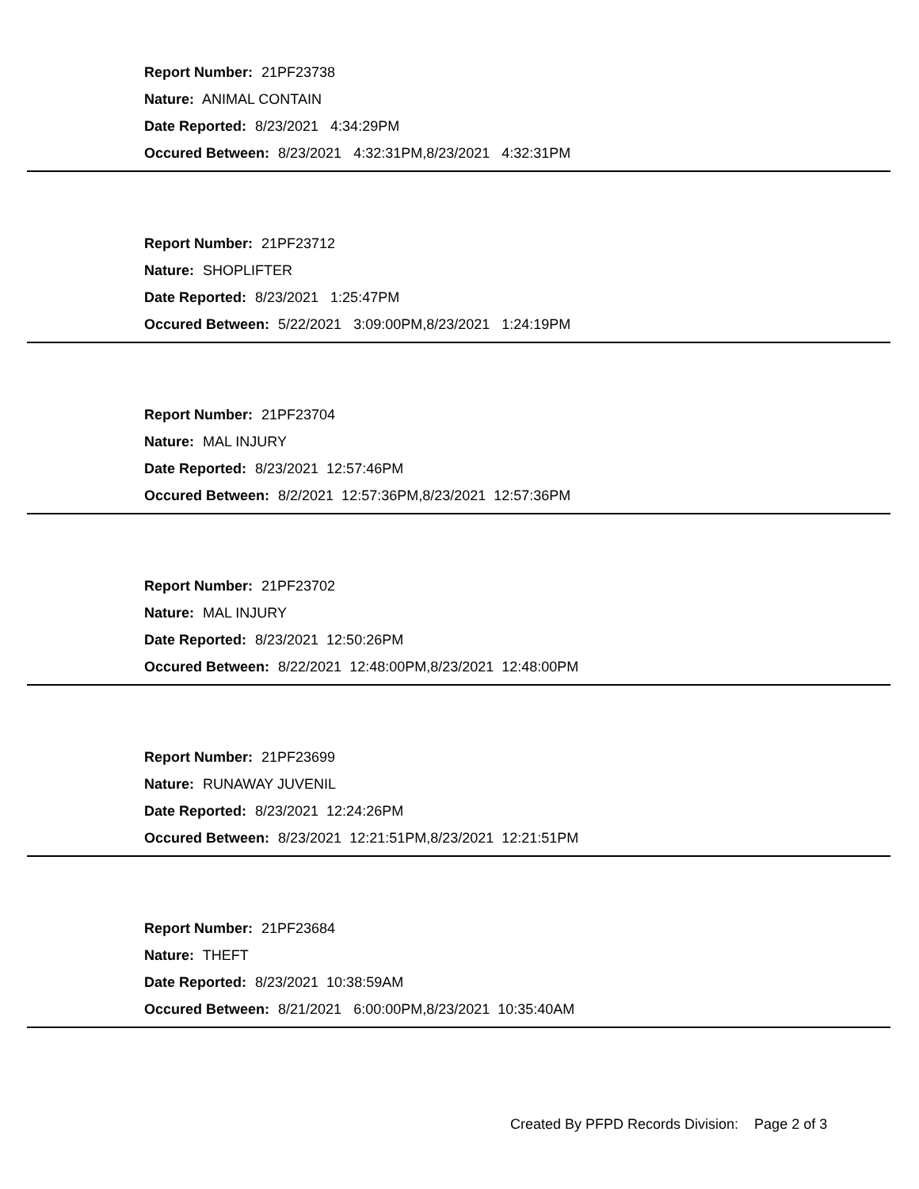Report Number: 21PF23738
Nature: ANIMAL CONTAIN
Date Reported: 8/23/2021 4:34:29PM
Occured Between: 8/23/2021 4:32:31PM,8/23/2021 4:32:31PM
Report Number: 21PF23712
Nature: SHOPLIFTER
Date Reported: 8/23/2021 1:25:47PM
Occured Between: 5/22/2021 3:09:00PM,8/23/2021 1:24:19PM
Report Number: 21PF23704
Nature: MAL INJURY
Date Reported: 8/23/2021 12:57:46PM
Occured Between: 8/2/2021 12:57:36PM,8/23/2021 12:57:36PM
Report Number: 21PF23702
Nature: MAL INJURY
Date Reported: 8/23/2021 12:50:26PM
Occured Between: 8/22/2021 12:48:00PM,8/23/2021 12:48:00PM
Report Number: 21PF23699
Nature: RUNAWAY JUVENIL
Date Reported: 8/23/2021 12:24:26PM
Occured Between: 8/23/2021 12:21:51PM,8/23/2021 12:21:51PM
Report Number: 21PF23684
Nature: THEFT
Date Reported: 8/23/2021 10:38:59AM
Occured Between: 8/21/2021 6:00:00PM,8/23/2021 10:35:40AM
Created By PFPD Records Division: Page 2 of 3